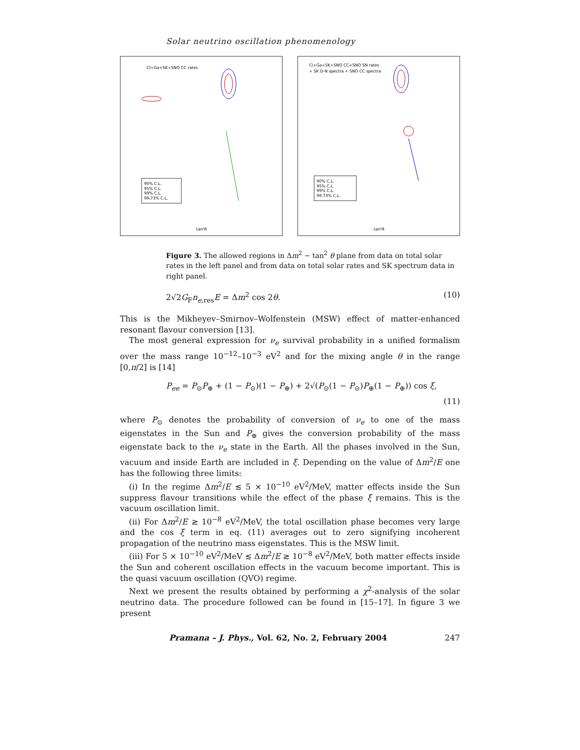Solar neutrino oscillation phenomenology
90% C.L.
95% C.L.
99% C.L.
99.73% C.L.
Cl+Ga+SK+SNO CC rates
tan²θ
90% C.L.
95% C.L.
99% C.L.
99.73% C.L.
Cl+Ga+SK+SNO CC+SNO SN rates
+ SK D-N spectra + SNO CC spectra
tan²θ
Figure 3. The allowed regions in Δm<sup>2</sup> − tan<sup>2</sup> θ plane from data on total solar rates in the left panel and from data on total solar rates and SK spectrum data in right panel.
2√2G<sub>F</sub>n<sub>e,res</sub>E = Δm<sup>2</sup> cos 2θ. (10)
This is the Mikheyev–Smirnov–Wolfenstein (MSW) effect of matter-enhanced resonant flavour conversion [13].
The most general expression for ν<sub>e</sub> survival probability in a unified formalism over the mass range 10<sup>−12</sup>–10<sup>−3</sup> eV<sup>2</sup> and for the mixing angle θ in the range [0,π/2] is [14]
P<sub>ee</sub> = P<sub>⊙</sub>P<sub>⊕</sub> + (1 − P<sub>⊙</sub>)(1 − P<sub>⊕</sub>) + 2√(P<sub>⊙</sub>(1 − P<sub>⊙</sub>)P<sub>⊕</sub>(1 − P<sub>⊕</sub>)) cos ξ,
(11)
where P<sub>⊙</sub> denotes the probability of conversion of ν<sub>e</sub> to one of the mass eigenstates in the Sun and P<sub>⊕</sub> gives the conversion probability of the mass eigenstate back to the ν<sub>e</sub> state in the Earth. All the phases involved in the Sun, vacuum and inside Earth are included in ξ. Depending on the value of Δm<sup>2</sup>/E one has the following three limits:
(i) In the regime Δm<sup>2</sup>/E ≲ 5 × 10<sup>−10</sup> eV<sup>2</sup>/MeV, matter effects inside the Sun suppress flavour transitions while the effect of the phase ξ remains. This is the vacuum oscillation limit.
(ii) For Δm<sup>2</sup>/E ≳ 10<sup>−8</sup> eV<sup>2</sup>/MeV, the total oscillation phase becomes very large and the cos ξ term in eq. (11) averages out to zero signifying incoherent propagation of the neutrino mass eigenstates. This is the MSW limit.
(iii) For 5 × 10<sup>−10</sup> eV<sup>2</sup>/MeV ≲ Δm<sup>2</sup>/E ≳ 10<sup>−8</sup> eV<sup>2</sup>/MeV, both matter effects inside the Sun and coherent oscillation effects in the vacuum become important. This is the quasi vacuum oscillation (QVO) regime.
Next we present the results obtained by performing a χ<sup>2</sup>-analysis of the solar neutrino data. The procedure followed can be found in [15–17]. In figure 3 we present
Pramana – J. Phys., Vol. 62, No. 2, February 2004 247